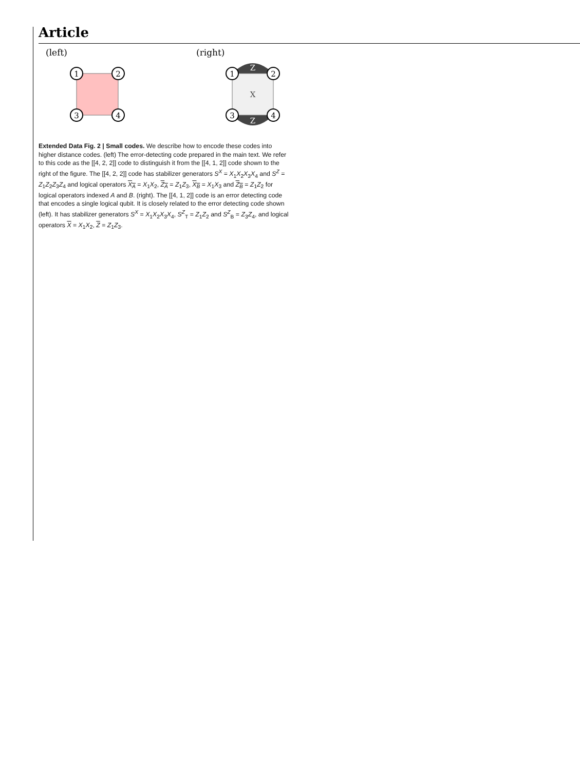Article
(left)
(right)
1
2
3
4
Z
Z
X
1
2
3
4
Extended Data Fig. 2 | Small codes. We describe how to encode these codes into higher distance codes. (left) The error-detecting code prepared in the main text. We refer to this code as the [[4, 2, 2]] code to distinguish it from the [[4, 1, 2]] code shown to the right of the figure. The [[4, 2, 2]] code has stabilizer generators S<sup>X</sup> = X<sub>1</sub>X<sub>2</sub>X<sub>3</sub>X<sub>4</sub> and S<sup>Z</sup> = Z<sub>1</sub>Z<sub>2</sub>Z<sub>3</sub>Z<sub>4</sub> and logical operators X<sub>A</sub> = X<sub>1</sub>X<sub>2</sub>, Z<sub>A</sub> = Z<sub>1</sub>Z<sub>3</sub>, X<sub>B</sub> = X<sub>1</sub>X<sub>3</sub> and Z<sub>B</sub> = Z<sub>1</sub>Z<sub>2</sub> for logical operators indexed A and B. (right). The [[4, 1, 2]] code is an error detecting code that encodes a single logical qubit. It is closely related to the error detecting code shown (left). It has stabilizer generators S<sup>X</sup> = X<sub>1</sub>X<sub>2</sub>X<sub>3</sub>X<sub>4</sub>, S<sup>Z</sup><sub>T</sub> = Z<sub>1</sub>Z<sub>2</sub> and S<sup>Z</sup><sub>B</sub> = Z<sub>3</sub>Z<sub>4</sub>, and logical operators X = X<sub>1</sub>X<sub>2</sub>, Z = Z<sub>1</sub>Z<sub>3</sub>.